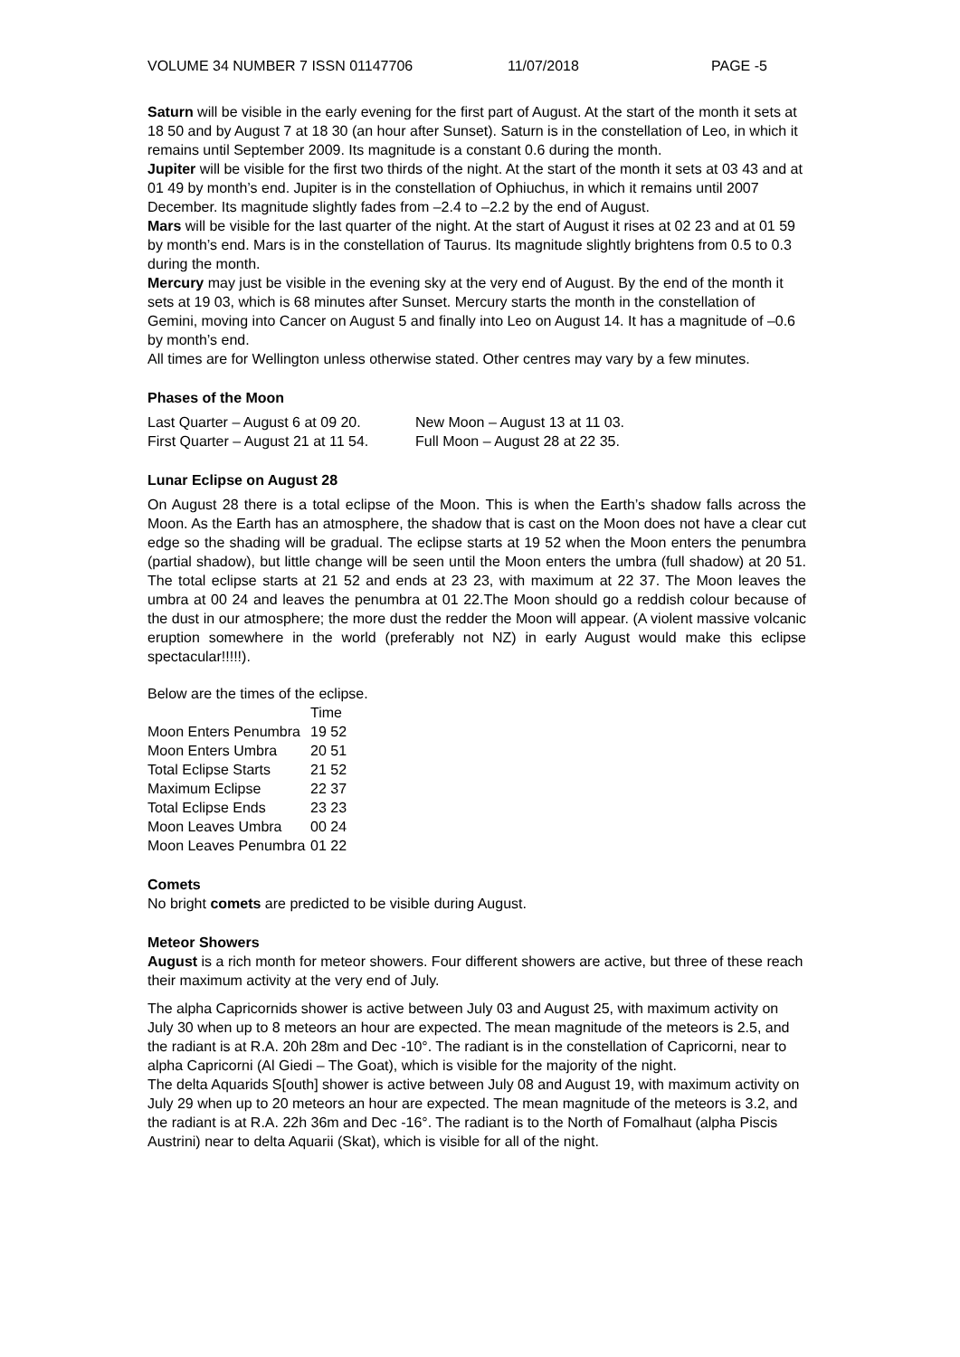VOLUME 34 NUMBER 7 ISSN 01147706 11/07/2018 PAGE -5
Saturn will be visible in the early evening for the first part of August. At the start of the month it sets at 18 50 and by August 7 at 18 30 (an hour after Sunset). Saturn is in the constellation of Leo, in which it remains until September 2009. Its magnitude is a constant 0.6 during the month.
Jupiter will be visible for the first two thirds of the night. At the start of the month it sets at 03 43 and at 01 49 by month’s end. Jupiter is in the constellation of Ophiuchus, in which it remains until 2007 December. Its magnitude slightly fades from –2.4 to –2.2 by the end of August.
Mars will be visible for the last quarter of the night. At the start of August it rises at 02 23 and at 01 59 by month’s end. Mars is in the constellation of Taurus. Its magnitude slightly brightens from 0.5 to 0.3 during the month.
Mercury may just be visible in the evening sky at the very end of August. By the end of the month it sets at 19 03, which is 68 minutes after Sunset. Mercury starts the month in the constellation of Gemini, moving into Cancer on August 5 and finally into Leo on August 14. It has a magnitude of –0.6 by month’s end.
All times are for Wellington unless otherwise stated. Other centres may vary by a few minutes.
Phases of the Moon
| Last Quarter – August 6 at 09 20. | New Moon – August 13 at 11 03. |
| First Quarter – August 21 at 11 54. | Full Moon – August 28 at 22 35. |
Lunar Eclipse on August 28
On August 28 there is a total eclipse of the Moon. This is when the Earth’s shadow falls across the Moon. As the Earth has an atmosphere, the shadow that is cast on the Moon does not have a clear cut edge so the shading will be gradual. The eclipse starts at 19 52 when the Moon enters the penumbra (partial shadow), but little change will be seen until the Moon enters the umbra (full shadow) at 20 51. The total eclipse starts at 21 52 and ends at 23 23, with maximum at 22 37. The Moon leaves the umbra at 00 24 and leaves the penumbra at 01 22.The Moon should go a reddish colour because of the dust in our atmosphere; the more dust the redder the Moon will appear. (A violent massive volcanic eruption somewhere in the world (preferably not NZ) in early August would make this eclipse spectacular!!!!!).
Below are the times of the eclipse.
| | Time |
| --- | --- |
| Moon Enters Penumbra | 19 52 |
| Moon Enters Umbra | 20 51 |
| Total Eclipse Starts | 21 52 |
| Maximum Eclipse | 22 37 |
| Total Eclipse Ends | 23 23 |
| Moon Leaves Umbra | 00 24 |
| Moon Leaves Penumbra | 01 22 |
Comets
No bright comets are predicted to be visible during August.
Meteor Showers
August is a rich month for meteor showers. Four different showers are active, but three of these reach their maximum activity at the very end of July.
The alpha Capricornids shower is active between July 03 and August 25, with maximum activity on July 30 when up to 8 meteors an hour are expected. The mean magnitude of the meteors is 2.5, and the radiant is at R.A. 20h 28m and Dec -10°. The radiant is in the constellation of Capricorni, near to alpha Capricorni (Al Giedi – The Goat), which is visible for the majority of the night.
The delta Aquarids S[outh] shower is active between July 08 and August 19, with maximum activity on July 29 when up to 20 meteors an hour are expected. The mean magnitude of the meteors is 3.2, and the radiant is at R.A. 22h 36m and Dec -16°. The radiant is to the North of Fomalhaut (alpha Piscis Austrini) near to delta Aquarii (Skat), which is visible for all of the night.